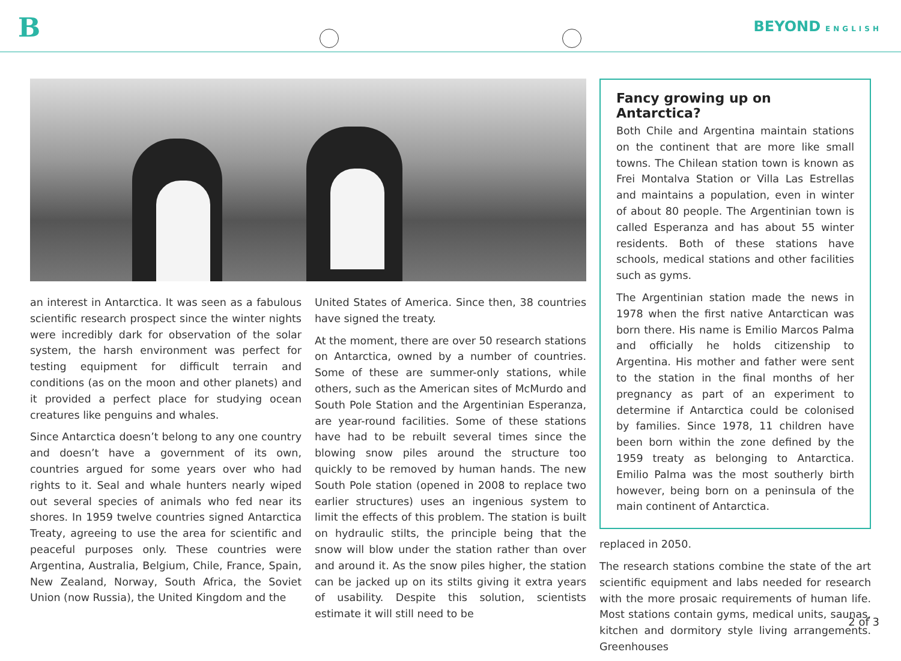B BEYOND ENGLISH
an interest in Antarctica. It was seen as a fabulous scientific research prospect since the winter nights were incredibly dark for observation of the solar system, the harsh environment was perfect for testing equipment for difficult terrain and conditions (as on the moon and other planets) and it provided a perfect place for studying ocean creatures like penguins and whales.
Since Antarctica doesn’t belong to any one country and doesn’t have a government of its own, countries argued for some years over who had rights to it. Seal and whale hunters nearly wiped out several species of animals who fed near its shores. In 1959 twelve countries signed Antarctica Treaty, agreeing to use the area for scientific and peaceful purposes only. These countries were Argentina, Australia, Belgium, Chile, France, Spain, New Zealand, Norway, South Africa, the Soviet Union (now Russia), the United Kingdom and the
United States of America. Since then, 38 countries have signed the treaty.
At the moment, there are over 50 research stations on Antarctica, owned by a number of countries. Some of these are summer-only stations, while others, such as the American sites of McMurdo and South Pole Station and the Argentinian Esperanza, are year-round facilities. Some of these stations have had to be rebuilt several times since the blowing snow piles around the structure too quickly to be removed by human hands. The new South Pole station (opened in 2008 to replace two earlier structures) uses an ingenious system to limit the effects of this problem. The station is built on hydraulic stilts, the principle being that the snow will blow under the station rather than over and around it. As the snow piles higher, the station can be jacked up on its stilts giving it extra years of usability. Despite this solution, scientists estimate it will still need to be
Fancy growing up on Antarctica?
Both Chile and Argentina maintain stations on the continent that are more like small towns. The Chilean station town is known as Frei Montalva Station or Villa Las Estrellas and maintains a population, even in winter of about 80 people. The Argentinian town is called Esperanza and has about 55 winter residents. Both of these stations have schools, medical stations and other facilities such as gyms.
The Argentinian station made the news in 1978 when the first native Antarctican was born there. His name is Emilio Marcos Palma and officially he holds citizenship to Argentina. His mother and father were sent to the station in the final months of her pregnancy as part of an experiment to determine if Antarctica could be colonised by families. Since 1978, 11 children have been born within the zone defined by the 1959 treaty as belonging to Antarctica. Emilio Palma was the most southerly birth however, being born on a peninsula of the main continent of Antarctica.
replaced in 2050.
The research stations combine the state of the art scientific equipment and labs needed for research with the more prosaic requirements of human life. Most stations contain gyms, medical units, saunas, kitchen and dormitory style living arrangements. Greenhouses
2 of 3